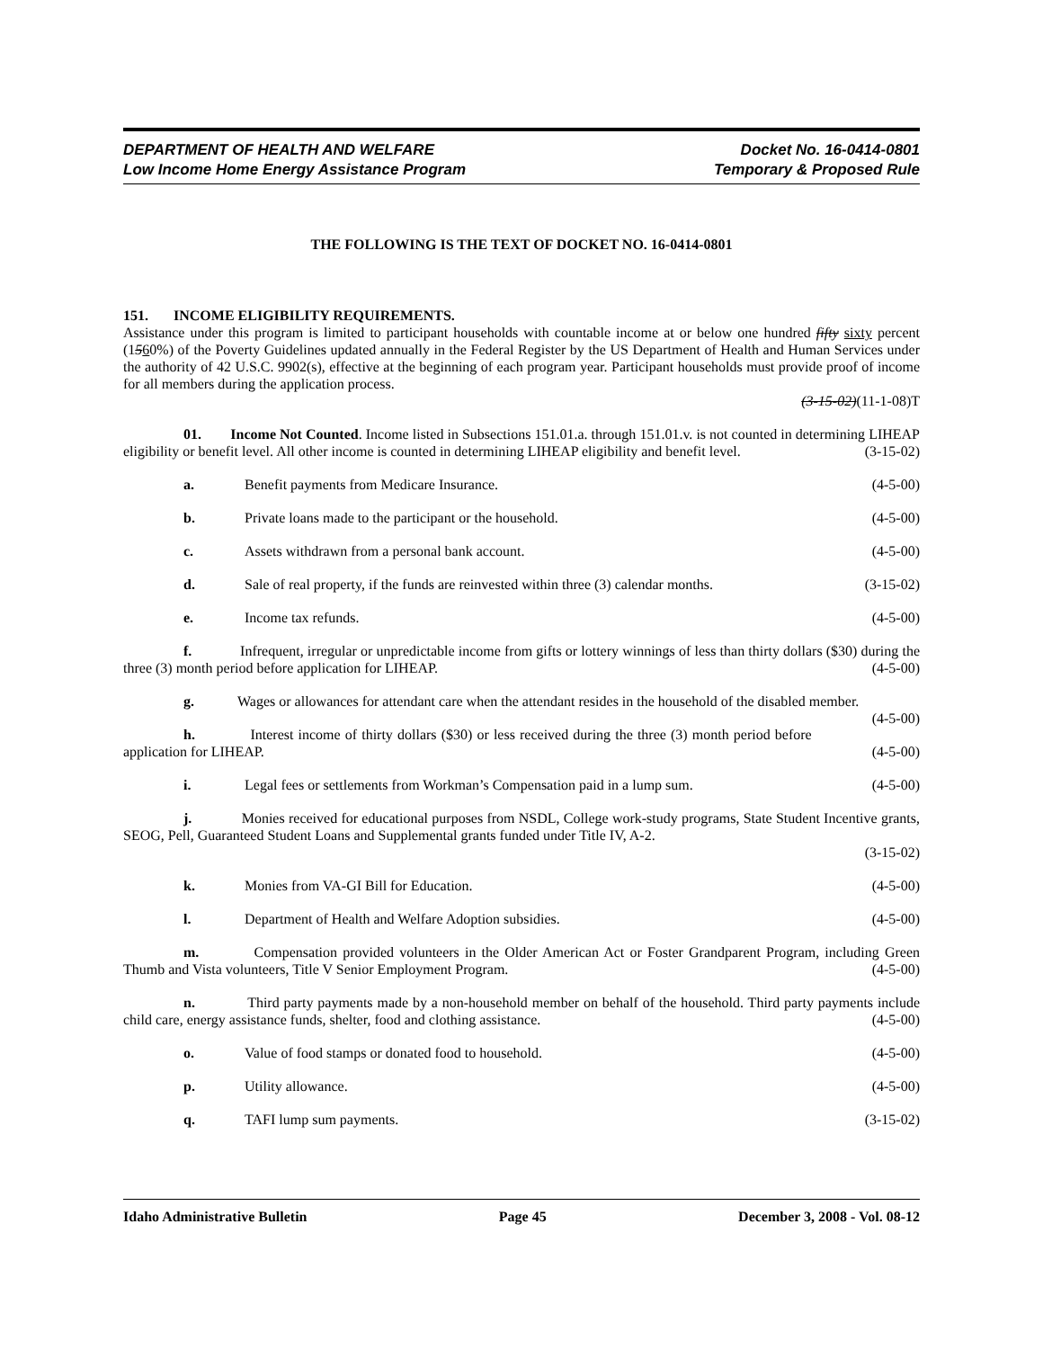DEPARTMENT OF HEALTH AND WELFARE
Low Income Home Energy Assistance Program
Docket No. 16-0414-0801
Temporary & Proposed Rule
THE FOLLOWING IS THE TEXT OF DOCKET NO. 16-0414-0801
151. INCOME ELIGIBILITY REQUIREMENTS.
Assistance under this program is limited to participant households with countable income at or below one hundred fifty sixty percent (1560%) of the Poverty Guidelines updated annually in the Federal Register by the US Department of Health and Human Services under the authority of 42 U.S.C. 9902(s), effective at the beginning of each program year. Participant households must provide proof of income for all members during the application process.
(3-15-02)(11-1-08)T
01. Income Not Counted. Income listed in Subsections 151.01.a. through 151.01.v. is not counted in determining LIHEAP eligibility or benefit level. All other income is counted in determining LIHEAP eligibility and benefit level. (3-15-02)
a. Benefit payments from Medicare Insurance. (4-5-00)
b. Private loans made to the participant or the household. (4-5-00)
c. Assets withdrawn from a personal bank account. (4-5-00)
d. Sale of real property, if the funds are reinvested within three (3) calendar months. (3-15-02)
e. Income tax refunds. (4-5-00)
f. Infrequent, irregular or unpredictable income from gifts or lottery winnings of less than thirty dollars ($30) during the three (3) month period before application for LIHEAP. (4-5-00)
g. Wages or allowances for attendant care when the attendant resides in the household of the disabled member. (4-5-00)
h. Interest income of thirty dollars ($30) or less received during the three (3) month period before application for LIHEAP. (4-5-00)
i. Legal fees or settlements from Workman’s Compensation paid in a lump sum. (4-5-00)
j. Monies received for educational purposes from NSDL, College work-study programs, State Student Incentive grants, SEOG, Pell, Guaranteed Student Loans and Supplemental grants funded under Title IV, A-2.
(3-15-02)
k. Monies from VA-GI Bill for Education. (4-5-00)
l. Department of Health and Welfare Adoption subsidies. (4-5-00)
m. Compensation provided volunteers in the Older American Act or Foster Grandparent Program, including Green Thumb and Vista volunteers, Title V Senior Employment Program. (4-5-00)
n. Third party payments made by a non-household member on behalf of the household. Third party payments include child care, energy assistance funds, shelter, food and clothing assistance. (4-5-00)
o. Value of food stamps or donated food to household. (4-5-00)
p. Utility allowance. (4-5-00)
q. TAFI lump sum payments. (3-15-02)
Idaho Administrative Bulletin Page 45 December 3, 2008 - Vol. 08-12